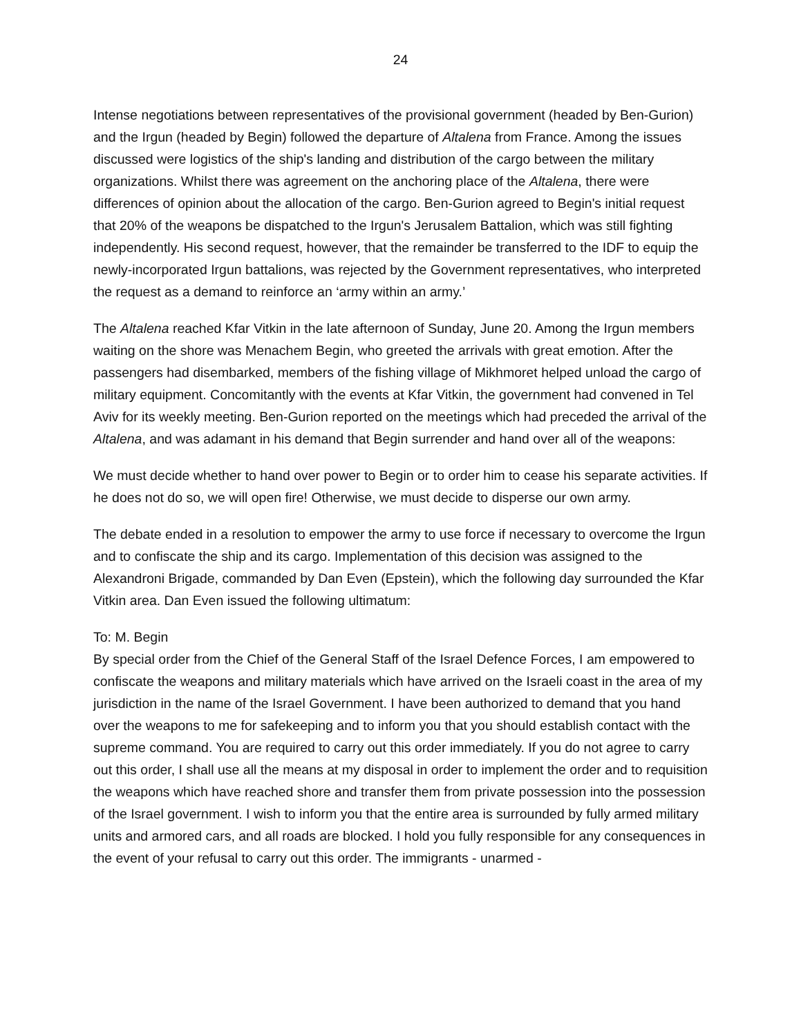24
Intense negotiations between representatives of the provisional government (headed by Ben-Gurion) and the Irgun (headed by Begin) followed the departure of Altalena from France. Among the issues discussed were logistics of the ship's landing and distribution of the cargo between the military organizations. Whilst there was agreement on the anchoring place of the Altalena, there were differences of opinion about the allocation of the cargo. Ben-Gurion agreed to Begin's initial request that 20% of the weapons be dispatched to the Irgun's Jerusalem Battalion, which was still fighting independently. His second request, however, that the remainder be transferred to the IDF to equip the newly-incorporated Irgun battalions, was rejected by the Government representatives, who interpreted the request as a demand to reinforce an ‘army within an army.’
The Altalena reached Kfar Vitkin in the late afternoon of Sunday, June 20. Among the Irgun members waiting on the shore was Menachem Begin, who greeted the arrivals with great emotion. After the passengers had disembarked, members of the fishing village of Mikhmoret helped unload the cargo of military equipment. Concomitantly with the events at Kfar Vitkin, the government had convened in Tel Aviv for its weekly meeting. Ben-Gurion reported on the meetings which had preceded the arrival of the Altalena, and was adamant in his demand that Begin surrender and hand over all of the weapons:
We must decide whether to hand over power to Begin or to order him to cease his separate activities. If he does not do so, we will open fire! Otherwise, we must decide to disperse our own army.
The debate ended in a resolution to empower the army to use force if necessary to overcome the Irgun and to confiscate the ship and its cargo. Implementation of this decision was assigned to the Alexandroni Brigade, commanded by Dan Even (Epstein), which the following day surrounded the Kfar Vitkin area. Dan Even issued the following ultimatum:
To: M. Begin
By special order from the Chief of the General Staff of the Israel Defence Forces, I am empowered to confiscate the weapons and military materials which have arrived on the Israeli coast in the area of my jurisdiction in the name of the Israel Government. I have been authorized to demand that you hand over the weapons to me for safekeeping and to inform you that you should establish contact with the supreme command. You are required to carry out this order immediately. If you do not agree to carry out this order, I shall use all the means at my disposal in order to implement the order and to requisition the weapons which have reached shore and transfer them from private possession into the possession of the Israel government. I wish to inform you that the entire area is surrounded by fully armed military units and armored cars, and all roads are blocked. I hold you fully responsible for any consequences in the event of your refusal to carry out this order. The immigrants - unarmed -